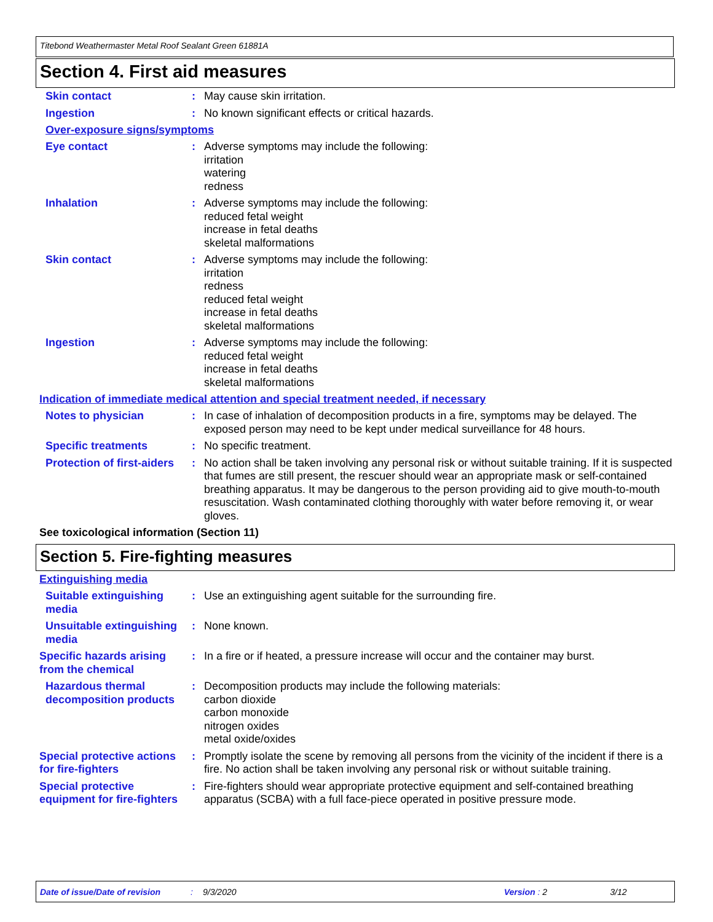Titebond Weathermaster Metal Roof Sealant Green 61881A
Section 4. First aid measures
Skin contact : May cause skin irritation.
Ingestion : No known significant effects or critical hazards.
Over-exposure signs/symptoms
Eye contact : Adverse symptoms may include the following:
irritation
watering
redness
Inhalation : Adverse symptoms may include the following:
reduced fetal weight
increase in fetal deaths
skeletal malformations
Skin contact : Adverse symptoms may include the following:
irritation
redness
reduced fetal weight
increase in fetal deaths
skeletal malformations
Ingestion : Adverse symptoms may include the following:
reduced fetal weight
increase in fetal deaths
skeletal malformations
Indication of immediate medical attention and special treatment needed, if necessary
Notes to physician : In case of inhalation of decomposition products in a fire, symptoms may be delayed. The exposed person may need to be kept under medical surveillance for 48 hours.
Specific treatments : No specific treatment.
Protection of first-aiders
: No action shall be taken involving any personal risk or without suitable training. If it is suspected that fumes are still present, the rescuer should wear an appropriate mask or self-contained breathing apparatus. It may be dangerous to the person providing aid to give mouth-to-mouth resuscitation. Wash contaminated clothing thoroughly with water before removing it, or wear gloves.
See toxicological information (Section 11)
Section 5. Fire-fighting measures
Extinguishing media
Suitable extinguishing media
: Use an extinguishing agent suitable for the surrounding fire.
Unsuitable extinguishing media
: None known.
Specific hazards arising from the chemical
: In a fire or if heated, a pressure increase will occur and the container may burst.
Hazardous thermal decomposition products
: Decomposition products may include the following materials:
carbon dioxide
carbon monoxide
nitrogen oxides
metal oxide/oxides
Special protective actions for fire-fighters
: Promptly isolate the scene by removing all persons from the vicinity of the incident if there is a fire. No action shall be taken involving any personal risk or without suitable training.
Special protective equipment for fire-fighters
: Fire-fighters should wear appropriate protective equipment and self-contained breathing apparatus (SCBA) with a full face-piece operated in positive pressure mode.
Date of issue/Date of revision: 9/3/2020 Version : 2 3/12